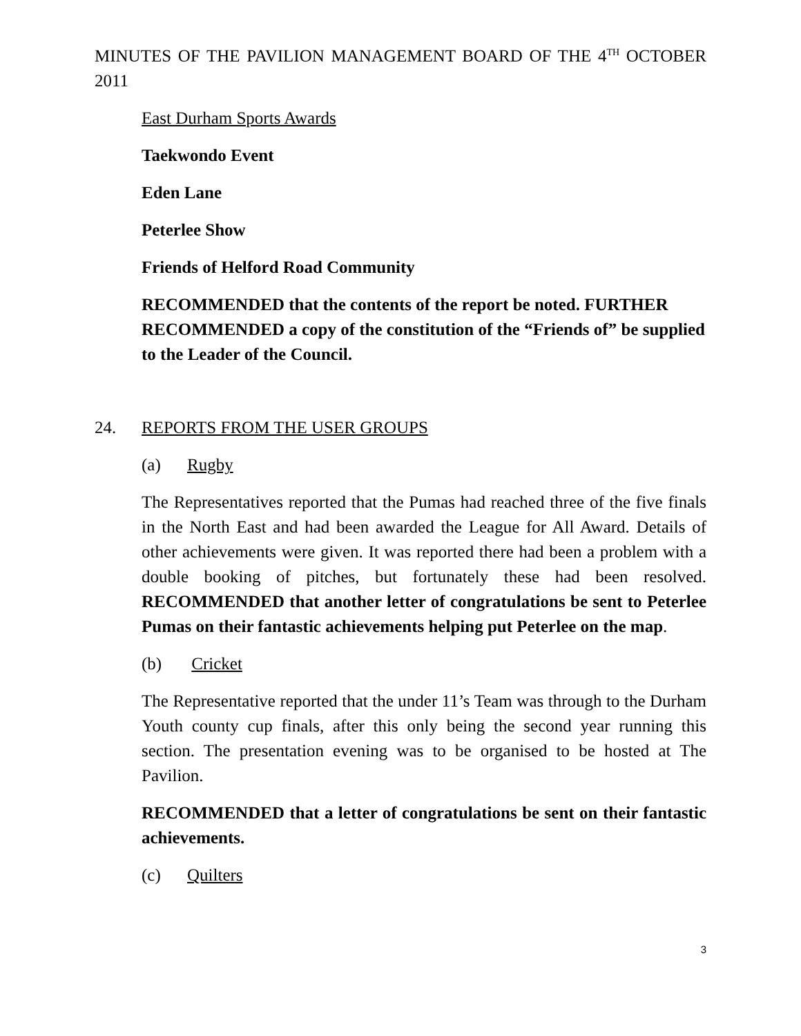MINUTES OF THE PAVILION MANAGEMENT BOARD OF THE 4<sup>TH</sup> OCTOBER 2011
East Durham Sports Awards
Taekwondo Event
Eden Lane
Peterlee Show
Friends of Helford Road Community
RECOMMENDED that the contents of the report be noted. FURTHER RECOMMENDED a copy of the constitution of the “Friends of” be supplied to the Leader of the Council.
24. REPORTS FROM THE USER GROUPS
(a) Rugby
The Representatives reported that the Pumas had reached three of the five finals in the North East and had been awarded the League for All Award. Details of other achievements were given. It was reported there had been a problem with a double booking of pitches, but fortunately these had been resolved. RECOMMENDED that another letter of congratulations be sent to Peterlee Pumas on their fantastic achievements helping put Peterlee on the map.
(b) Cricket
The Representative reported that the under 11’s Team was through to the Durham Youth county cup finals, after this only being the second year running this section. The presentation evening was to be organised to be hosted at The Pavilion.
RECOMMENDED that a letter of congratulations be sent on their fantastic achievements.
(c) Quilters
3